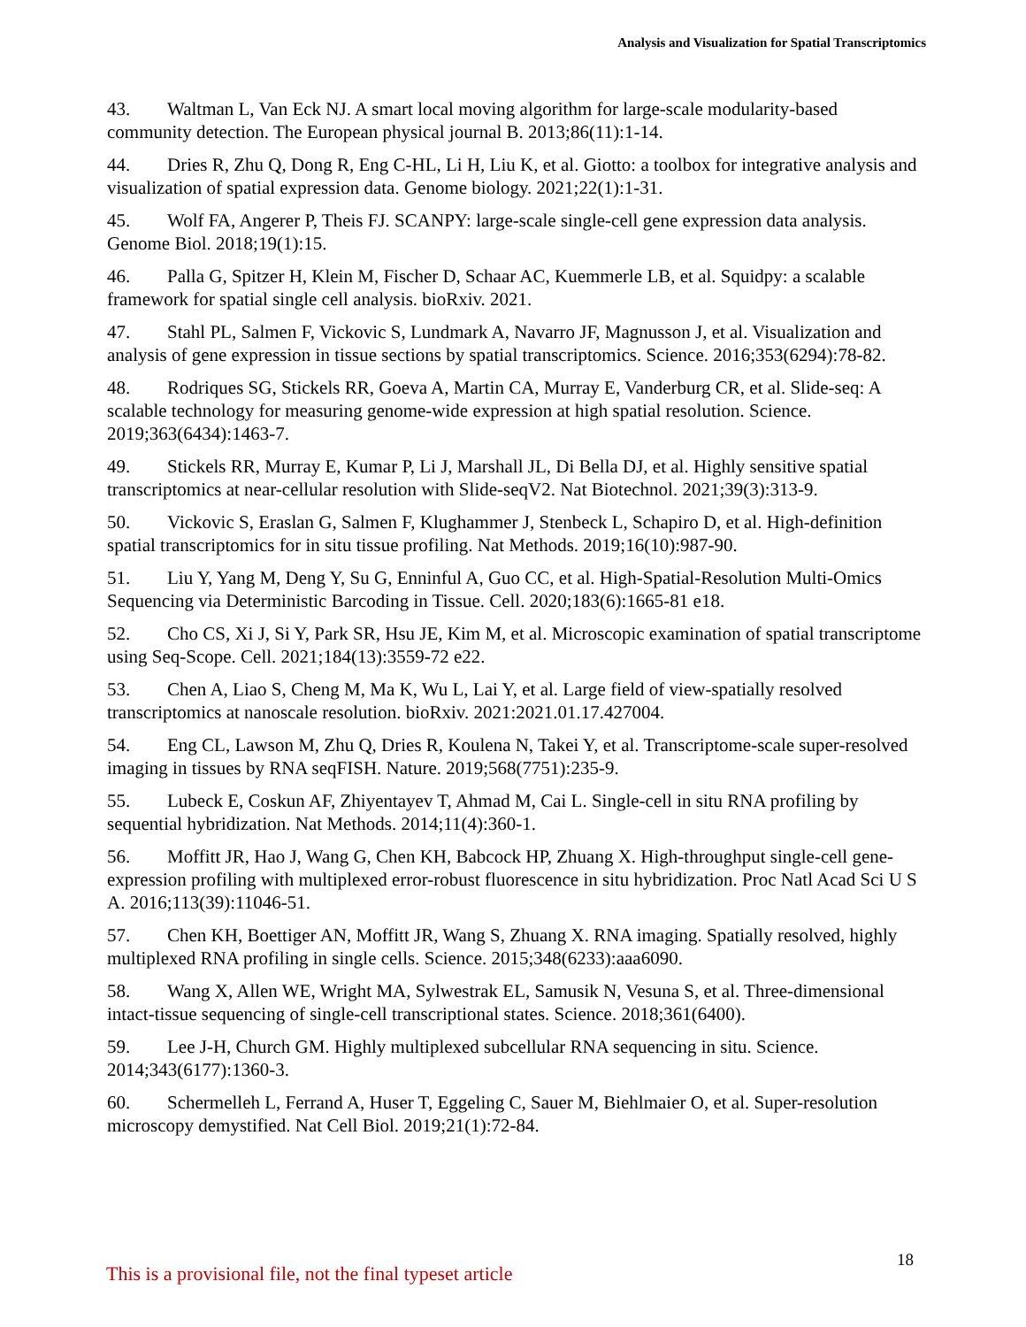Analysis and Visualization for Spatial Transcriptomics
43. Waltman L, Van Eck NJ. A smart local moving algorithm for large-scale modularity-based community detection. The European physical journal B. 2013;86(11):1-14.
44. Dries R, Zhu Q, Dong R, Eng C-HL, Li H, Liu K, et al. Giotto: a toolbox for integrative analysis and visualization of spatial expression data. Genome biology. 2021;22(1):1-31.
45. Wolf FA, Angerer P, Theis FJ. SCANPY: large-scale single-cell gene expression data analysis. Genome Biol. 2018;19(1):15.
46. Palla G, Spitzer H, Klein M, Fischer D, Schaar AC, Kuemmerle LB, et al. Squidpy: a scalable framework for spatial single cell analysis. bioRxiv. 2021.
47. Stahl PL, Salmen F, Vickovic S, Lundmark A, Navarro JF, Magnusson J, et al. Visualization and analysis of gene expression in tissue sections by spatial transcriptomics. Science. 2016;353(6294):78-82.
48. Rodriques SG, Stickels RR, Goeva A, Martin CA, Murray E, Vanderburg CR, et al. Slide-seq: A scalable technology for measuring genome-wide expression at high spatial resolution. Science. 2019;363(6434):1463-7.
49. Stickels RR, Murray E, Kumar P, Li J, Marshall JL, Di Bella DJ, et al. Highly sensitive spatial transcriptomics at near-cellular resolution with Slide-seqV2. Nat Biotechnol. 2021;39(3):313-9.
50. Vickovic S, Eraslan G, Salmen F, Klughammer J, Stenbeck L, Schapiro D, et al. High-definition spatial transcriptomics for in situ tissue profiling. Nat Methods. 2019;16(10):987-90.
51. Liu Y, Yang M, Deng Y, Su G, Enninful A, Guo CC, et al. High-Spatial-Resolution Multi-Omics Sequencing via Deterministic Barcoding in Tissue. Cell. 2020;183(6):1665-81 e18.
52. Cho CS, Xi J, Si Y, Park SR, Hsu JE, Kim M, et al. Microscopic examination of spatial transcriptome using Seq-Scope. Cell. 2021;184(13):3559-72 e22.
53. Chen A, Liao S, Cheng M, Ma K, Wu L, Lai Y, et al. Large field of view-spatially resolved transcriptomics at nanoscale resolution. bioRxiv. 2021:2021.01.17.427004.
54. Eng CL, Lawson M, Zhu Q, Dries R, Koulena N, Takei Y, et al. Transcriptome-scale super-resolved imaging in tissues by RNA seqFISH. Nature. 2019;568(7751):235-9.
55. Lubeck E, Coskun AF, Zhiyentayev T, Ahmad M, Cai L. Single-cell in situ RNA profiling by sequential hybridization. Nat Methods. 2014;11(4):360-1.
56. Moffitt JR, Hao J, Wang G, Chen KH, Babcock HP, Zhuang X. High-throughput single-cell gene-expression profiling with multiplexed error-robust fluorescence in situ hybridization. Proc Natl Acad Sci U S A. 2016;113(39):11046-51.
57. Chen KH, Boettiger AN, Moffitt JR, Wang S, Zhuang X. RNA imaging. Spatially resolved, highly multiplexed RNA profiling in single cells. Science. 2015;348(6233):aaa6090.
58. Wang X, Allen WE, Wright MA, Sylwestrak EL, Samusik N, Vesuna S, et al. Three-dimensional intact-tissue sequencing of single-cell transcriptional states. Science. 2018;361(6400).
59. Lee J-H, Church GM. Highly multiplexed subcellular RNA sequencing in situ. Science. 2014;343(6177):1360-3.
60. Schermelleh L, Ferrand A, Huser T, Eggeling C, Sauer M, Biehlmaier O, et al. Super-resolution microscopy demystified. Nat Cell Biol. 2019;21(1):72-84.
18
This is a provisional file, not the final typeset article